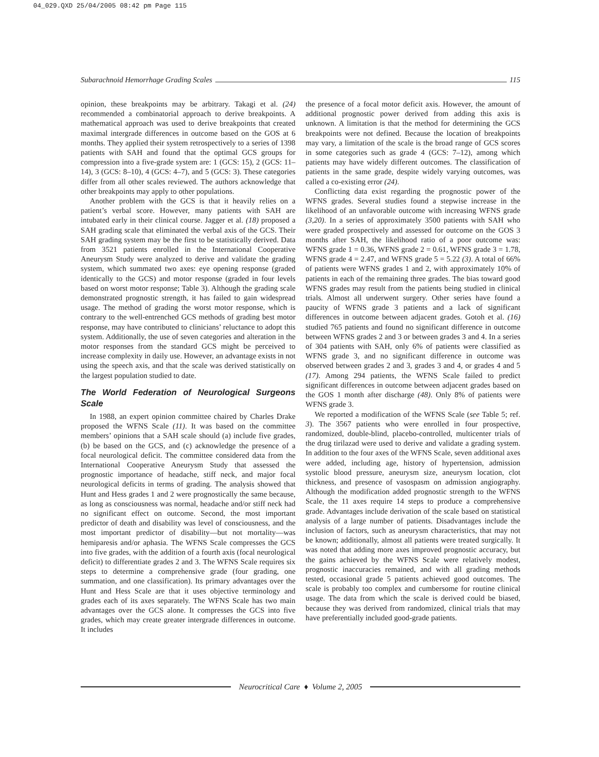04_029.QXD 25/04/2005 08:42 pm Page 115
Subarachnoid Hemorrhage Grading Scales 115
opinion, these breakpoints may be arbitrary. Takagi et al. (24) recommended a combinatorial approach to derive breakpoints. A mathematical approach was used to derive breakpoints that created maximal intergrade differences in outcome based on the GOS at 6 months. They applied their system retrospectively to a series of 1398 patients with SAH and found that the optimal GCS groups for compression into a five-grade system are: 1 (GCS: 15), 2 (GCS: 11–14), 3 (GCS: 8–10), 4 (GCS: 4–7), and 5 (GCS: 3). These categories differ from all other scales reviewed. The authors acknowledge that other breakpoints may apply to other populations.
Another problem with the GCS is that it heavily relies on a patient’s verbal score. However, many patients with SAH are intubated early in their clinical course. Jagger et al. (18) proposed a SAH grading scale that eliminated the verbal axis of the GCS. Their SAH grading system may be the first to be statistically derived. Data from 3521 patients enrolled in the International Cooperative Aneurysm Study were analyzed to derive and validate the grading system, which summated two axes: eye opening response (graded identically to the GCS) and motor response (graded in four levels based on worst motor response; Table 3). Although the grading scale demonstrated prognostic strength, it has failed to gain widespread usage. The method of grading the worst motor response, which is contrary to the well-entrenched GCS methods of grading best motor response, may have contributed to clinicians’ reluctance to adopt this system. Additionally, the use of seven categories and alteration in the motor responses from the standard GCS might be perceived to increase complexity in daily use. However, an advantage exists in not using the speech axis, and that the scale was derived statistically on the largest population studied to date.
The World Federation of Neurological Surgeons Scale
In 1988, an expert opinion committee chaired by Charles Drake proposed the WFNS Scale (11). It was based on the committee members’ opinions that a SAH scale should (a) include five grades, (b) be based on the GCS, and (c) acknowledge the presence of a focal neurological deficit. The committee considered data from the International Cooperative Aneurysm Study that assessed the prognostic importance of headache, stiff neck, and major focal neurological deficits in terms of grading. The analysis showed that Hunt and Hess grades 1 and 2 were prognostically the same because, as long as consciousness was normal, headache and/or stiff neck had no significant effect on outcome. Second, the most important predictor of death and disability was level of consciousness, and the most important predictor of disability—but not mortality—was hemiparesis and/or aphasia. The WFNS Scale compresses the GCS into five grades, with the addition of a fourth axis (focal neurological deficit) to differentiate grades 2 and 3. The WFNS Scale requires six steps to determine a comprehensive grade (four grading, one summation, and one classification). Its primary advantages over the Hunt and Hess Scale are that it uses objective terminology and grades each of its axes separately. The WFNS Scale has two main advantages over the GCS alone. It compresses the GCS into five grades, which may create greater intergrade differences in outcome. It includes
the presence of a focal motor deficit axis. However, the amount of additional prognostic power derived from adding this axis is unknown. A limitation is that the method for determining the GCS breakpoints were not defined. Because the location of breakpoints may vary, a limitation of the scale is the broad range of GCS scores in some categories such as grade 4 (GCS: 7–12), among which patients may have widely different outcomes. The classification of patients in the same grade, despite widely varying outcomes, was called a co-existing error (24).
Conflicting data exist regarding the prognostic power of the WFNS grades. Several studies found a stepwise increase in the likelihood of an unfavorable outcome with increasing WFNS grade (3,20). In a series of approximately 3500 patients with SAH who were graded prospectively and assessed for outcome on the GOS 3 months after SAH, the likelihood ratio of a poor outcome was: WFNS grade 1 = 0.36, WFNS grade 2 = 0.61, WFNS grade 3 = 1.78, WFNS grade 4 = 2.47, and WFNS grade 5 = 5.22 (3). A total of 66% of patients were WFNS grades 1 and 2, with approximately 10% of patients in each of the remaining three grades. The bias toward good WFNS grades may result from the patients being studied in clinical trials. Almost all underwent surgery. Other series have found a paucity of WFNS grade 3 patients and a lack of significant differences in outcome between adjacent grades. Gotoh et al. (16) studied 765 patients and found no significant difference in outcome between WFNS grades 2 and 3 or between grades 3 and 4. In a series of 304 patients with SAH, only 6% of patients were classified as WFNS grade 3, and no significant difference in outcome was observed between grades 2 and 3, grades 3 and 4, or grades 4 and 5 (17). Among 294 patients, the WFNS Scale failed to predict significant differences in outcome between adjacent grades based on the GOS 1 month after discharge (48). Only 8% of patients were WFNS grade 3.
We reported a modification of the WFNS Scale (see Table 5; ref. 3). The 3567 patients who were enrolled in four prospective, randomized, double-blind, placebo-controlled, multicenter trials of the drug tirilazad were used to derive and validate a grading system. In addition to the four axes of the WFNS Scale, seven additional axes were added, including age, history of hypertension, admission systolic blood pressure, aneurysm size, aneurysm location, clot thickness, and presence of vasospasm on admission angiography. Although the modification added prognostic strength to the WFNS Scale, the 11 axes require 14 steps to produce a comprehensive grade. Advantages include derivation of the scale based on statistical analysis of a large number of patients. Disadvantages include the inclusion of factors, such as aneurysm characteristics, that may not be known; additionally, almost all patients were treated surgically. It was noted that adding more axes improved prognostic accuracy, but the gains achieved by the WFNS Scale were relatively modest, prognostic inaccuracies remained, and with all grading methods tested, occasional grade 5 patients achieved good outcomes. The scale is probably too complex and cumbersome for routine clinical usage. The data from which the scale is derived could be biased, because they was derived from randomized, clinical trials that may have preferentially included good-grade patients.
Neurocritical Care ♦ Volume 2, 2005